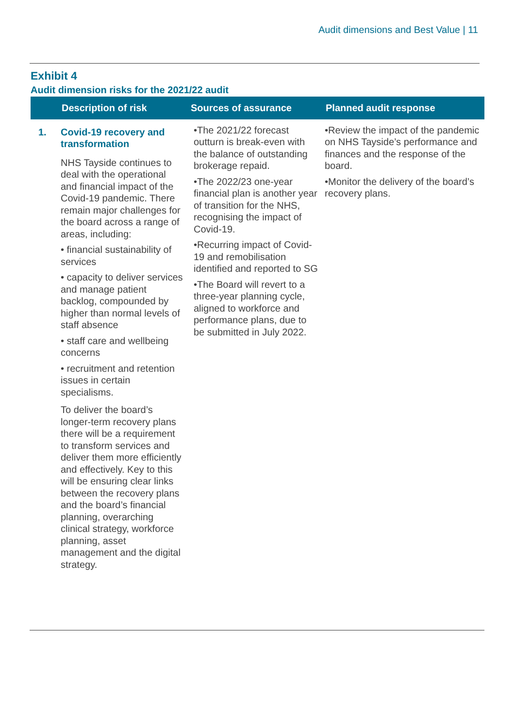Audit dimensions and Best Value | 11
Exhibit 4
Audit dimension risks for the 2021/22 audit
| | Description of risk | Sources of assurance | Planned audit response |
| --- | --- | --- | --- |
| 1. | Covid-19 recovery and transformation NHS Tayside continues to deal with the operational and financial impact of the Covid-19 pandemic. There remain major challenges for the board across a range of areas, including: • financial sustainability of services • capacity to deliver services and manage patient backlog, compounded by higher than normal levels of staff absence • staff care and wellbeing concerns • recruitment and retention issues in certain specialisms. To deliver the board’s longer-term recovery plans there will be a requirement to transform services and deliver them more efficiently and effectively. Key to this will be ensuring clear links between the recovery plans and the board’s financial planning, overarching clinical strategy, workforce planning, asset management and the digital strategy. | •The 2021/22 forecast outturn is break-even with the balance of outstanding brokerage repaid. •The 2022/23 one-year financial plan is another year of transition for the NHS, recognising the impact of Covid-19. •Recurring impact of Covid-19 and remobilisation identified and reported to SG •The Board will revert to a three-year planning cycle, aligned to workforce and performance plans, due to be submitted in July 2022. | •Review the impact of the pandemic on NHS Tayside’s performance and finances and the response of the board. •Monitor the delivery of the board’s recovery plans. |